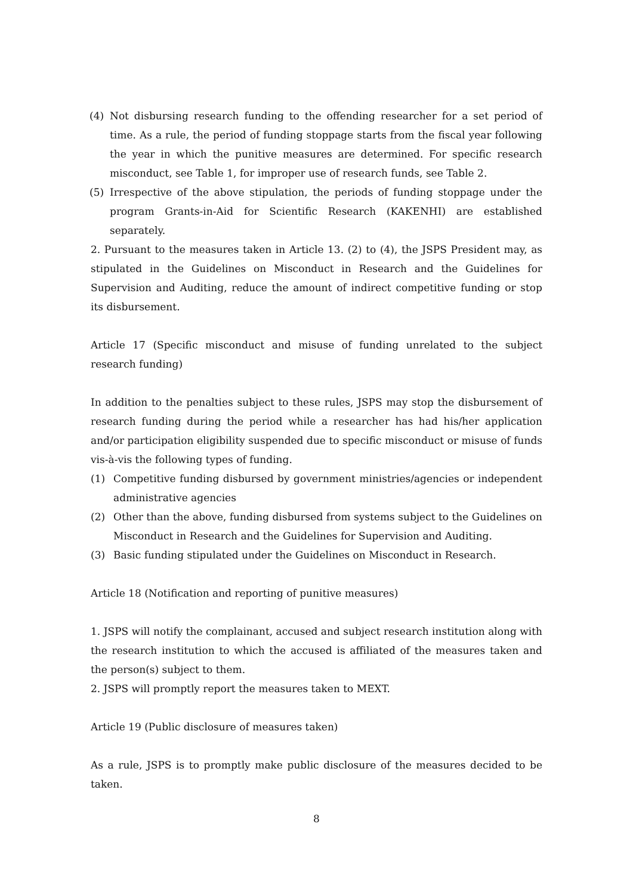(4) Not disbursing research funding to the offending researcher for a set period of time. As a rule, the period of funding stoppage starts from the fiscal year following the year in which the punitive measures are determined. For specific research misconduct, see Table 1, for improper use of research funds, see Table 2.
(5) Irrespective of the above stipulation, the periods of funding stoppage under the program Grants-in-Aid for Scientific Research (KAKENHI) are established separately.
2. Pursuant to the measures taken in Article 13. (2) to (4), the JSPS President may, as stipulated in the Guidelines on Misconduct in Research and the Guidelines for Supervision and Auditing, reduce the amount of indirect competitive funding or stop its disbursement.
Article 17 (Specific misconduct and misuse of funding unrelated to the subject research funding)
In addition to the penalties subject to these rules, JSPS may stop the disbursement of research funding during the period while a researcher has had his/her application and/or participation eligibility suspended due to specific misconduct or misuse of funds vis-à-vis the following types of funding.
(1) Competitive funding disbursed by government ministries/agencies or independent administrative agencies
(2) Other than the above, funding disbursed from systems subject to the Guidelines on Misconduct in Research and the Guidelines for Supervision and Auditing.
(3) Basic funding stipulated under the Guidelines on Misconduct in Research.
Article 18 (Notification and reporting of punitive measures)
1. JSPS will notify the complainant, accused and subject research institution along with the research institution to which the accused is affiliated of the measures taken and the person(s) subject to them.
2. JSPS will promptly report the measures taken to MEXT.
Article 19 (Public disclosure of measures taken)
As a rule, JSPS is to promptly make public disclosure of the measures decided to be taken.
8